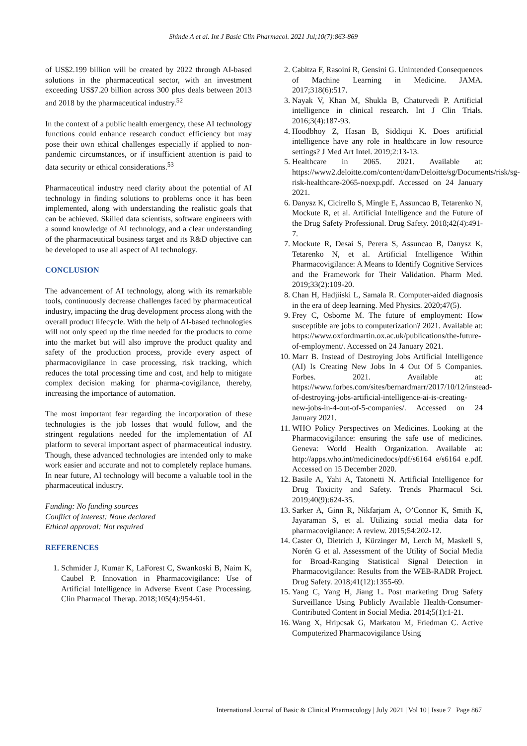Shinde A et al. Int J Basic Clin Pharmacol. 2021 Jul;10(7):863-869
of US$2.199 billion will be created by 2022 through AI-based solutions in the pharmaceutical sector, with an investment exceeding US$7.20 billion across 300 plus deals between 2013 and 2018 by the pharmaceutical industry.<sup>52</sup>
In the context of a public health emergency, these AI technology functions could enhance research conduct efficiency but may pose their own ethical challenges especially if applied to non-pandemic circumstances, or if insufficient attention is paid to data security or ethical considerations.<sup>53</sup>
Pharmaceutical industry need clarity about the potential of AI technology in finding solutions to problems once it has been implemented, along with understanding the realistic goals that can be achieved. Skilled data scientists, software engineers with a sound knowledge of AI technology, and a clear understanding of the pharmaceutical business target and its R&D objective can be developed to use all aspect of AI technology.
CONCLUSION
The advancement of AI technology, along with its remarkable tools, continuously decrease challenges faced by pharmaceutical industry, impacting the drug development process along with the overall product lifecycle. With the help of AI-based technologies will not only speed up the time needed for the products to come into the market but will also improve the product quality and safety of the production process, provide every aspect of pharmacovigilance in case processing, risk tracking, which reduces the total processing time and cost, and help to mitigate complex decision making for pharma-covigilance, thereby, increasing the importance of automation.
The most important fear regarding the incorporation of these technologies is the job losses that would follow, and the stringent regulations needed for the implementation of AI platform to several important aspect of pharmaceutical industry. Though, these advanced technologies are intended only to make work easier and accurate and not to completely replace humans. In near future, AI technology will become a valuable tool in the pharmaceutical industry.
Funding: No funding sources
Conflict of interest: None declared
Ethical approval: Not required
REFERENCES
1. Schmider J, Kumar K, LaForest C, Swankoski B, Naim K, Caubel P. Innovation in Pharmacovigilance: Use of Artificial Intelligence in Adverse Event Case Processing. Clin Pharmacol Therap. 2018;105(4):954-61.
2. Cabitza F, Rasoini R, Gensini G. Unintended Consequences of Machine Learning in Medicine. JAMA. 2017;318(6):517.
3. Nayak V, Khan M, Shukla B, Chaturvedi P. Artificial intelligence in clinical research. Int J Clin Trials. 2016;3(4):187-93.
4. Hoodbhoy Z, Hasan B, Siddiqui K. Does artificial intelligence have any role in healthcare in low resource settings? J Med Art Intel. 2019;2:13-13.
5. Healthcare in 2065. 2021. Available at: https://www2.deloitte.com/content/dam/Deloitte/sg/Documents/risk/sg-risk-healthcare-2065-noexp.pdf. Accessed on 24 January 2021.
6. Danysz K, Cicirello S, Mingle E, Assuncao B, Tetarenko N, Mockute R, et al. Artificial Intelligence and the Future of the Drug Safety Professional. Drug Safety. 2018;42(4):491-7.
7. Mockute R, Desai S, Perera S, Assuncao B, Danysz K, Tetarenko N, et al. Artificial Intelligence Within Pharmacovigilance: A Means to Identify Cognitive Services and the Framework for Their Validation. Pharm Med. 2019;33(2):109-20.
8. Chan H, Hadjiiski L, Samala R. Computer-aided diagnosis in the era of deep learning. Med Physics. 2020;47(5).
9. Frey C, Osborne M. The future of employment: How susceptible are jobs to computerization? 2021. Available at: https://www.oxfordmartin.ox.ac.uk/publications/the-future-of-employment/. Accessed on 24 January 2021.
10. Marr B. Instead of Destroying Jobs Artificial Intelligence (AI) Is Creating New Jobs In 4 Out Of 5 Companies. Forbes. 2021. Available at: https://www.forbes.com/sites/bernardmarr/2017/10/12/instead-of-destroying-jobs-artificial-intelligence-ai-is-creating-new-jobs-in-4-out-of-5-companies/. Accessed on 24 January 2021.
11. WHO Policy Perspectives on Medicines. Looking at the Pharmacovigilance: ensuring the safe use of medicines. Geneva: World Health Organization. Available at: http://apps.who.int/medicinedocs/pdf/s6164 e/s6164 e.pdf. Accessed on 15 December 2020.
12. Basile A, Yahi A, Tatonetti N. Artificial Intelligence for Drug Toxicity and Safety. Trends Pharmacol Sci. 2019;40(9):624-35.
13. Sarker A, Ginn R, Nikfarjam A, O’Connor K, Smith K, Jayaraman S, et al. Utilizing social media data for pharmacovigilance: A review. 2015;54:202-12.
14. Caster O, Dietrich J, Kürzinger M, Lerch M, Maskell S, Norén G et al. Assessment of the Utility of Social Media for Broad-Ranging Statistical Signal Detection in Pharmacovigilance: Results from the WEB-RADR Project. Drug Safety. 2018;41(12):1355-69.
15. Yang C, Yang H, Jiang L. Post marketing Drug Safety Surveillance Using Publicly Available Health-Consumer-Contributed Content in Social Media. 2014;5(1):1-21.
16. Wang X, Hripcsak G, Markatou M, Friedman C. Active Computerized Pharmacovigilance Using
International Journal of Basic & Clinical Pharmacology | July 2021 | Vol 10 | Issue 7 Page 867